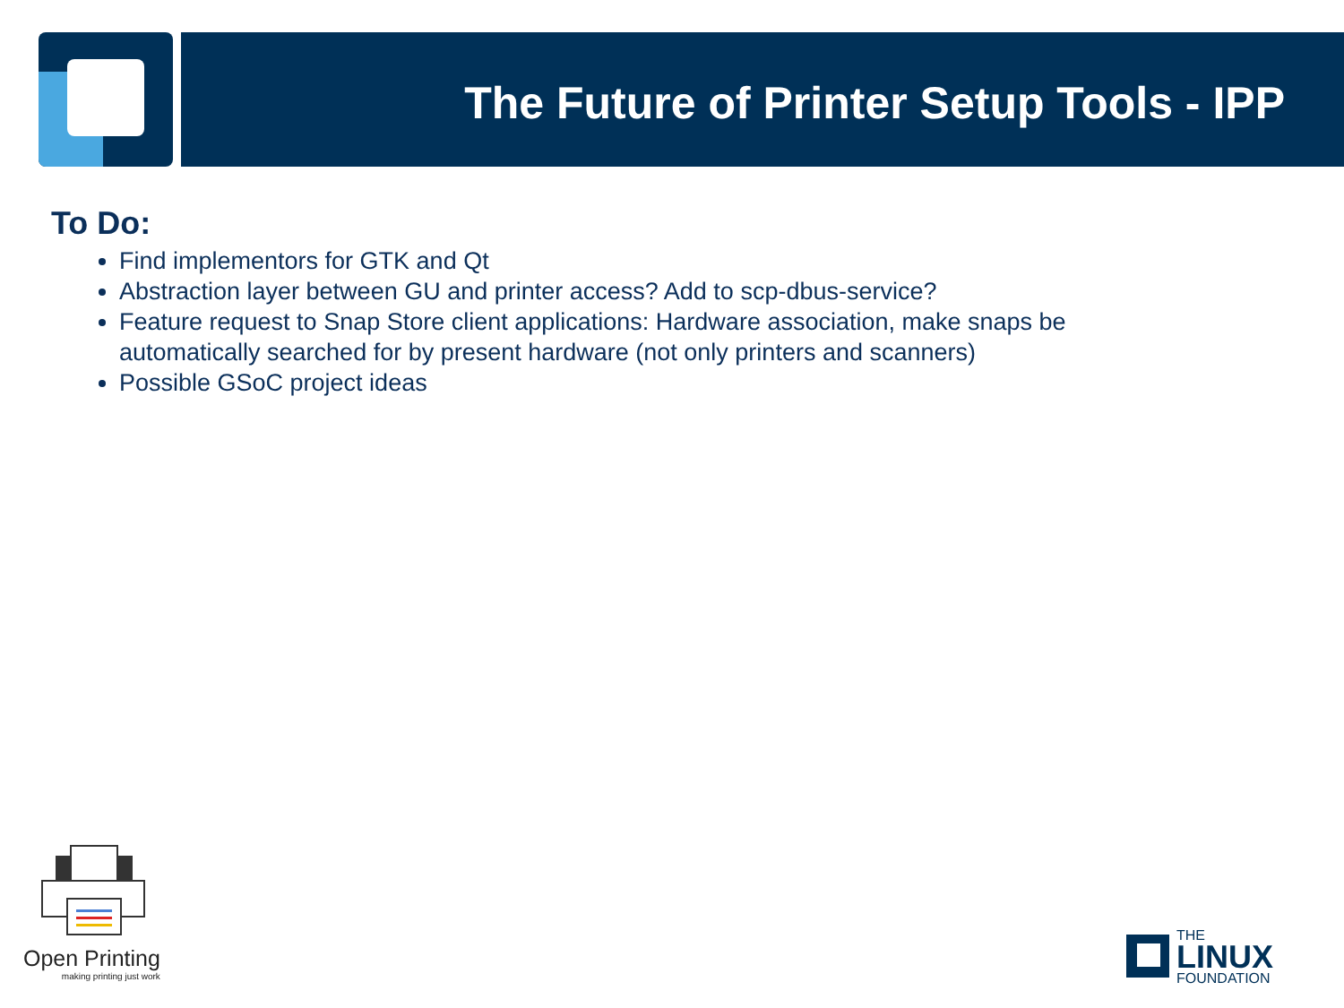The Future of Printer Setup Tools - IPP
To Do:
Find implementors for GTK and Qt
Abstraction layer between GU and printer access? Add to scp-dbus-service?
Feature request to Snap Store client applications: Hardware association, make snaps be automatically searched for by present hardware (not only printers and scanners)
Possible GSoC project ideas
Open Printing
making printing just work
THE
LINUX
FOUNDATION